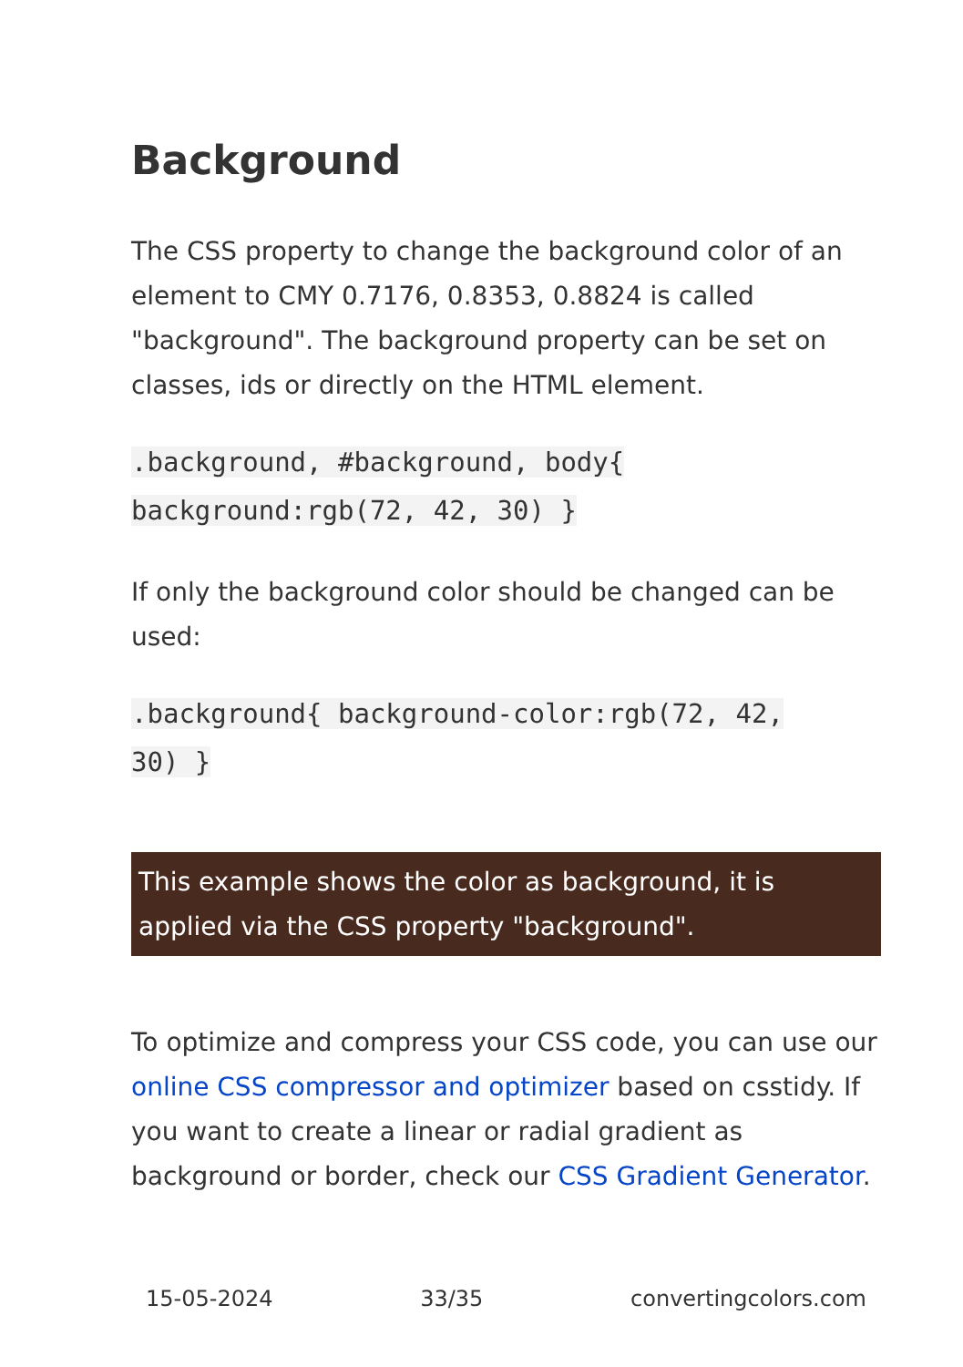Background
The CSS property to change the background color of an element to CMY 0.7176, 0.8353, 0.8824 is called "background". The background property can be set on classes, ids or directly on the HTML element.
.background, #background, body{
background:rgb(72, 42, 30) }
If only the background color should be changed can be used:
.background{ background-color:rgb(72, 42,
30) }
This example shows the color as background, it is applied via the CSS property "background".
To optimize and compress your CSS code, you can use our online CSS compressor and optimizer based on csstidy. If you want to create a linear or radial gradient as background or border, check our CSS Gradient Generator.
15-05-2024 33/35 convertingcolors.com